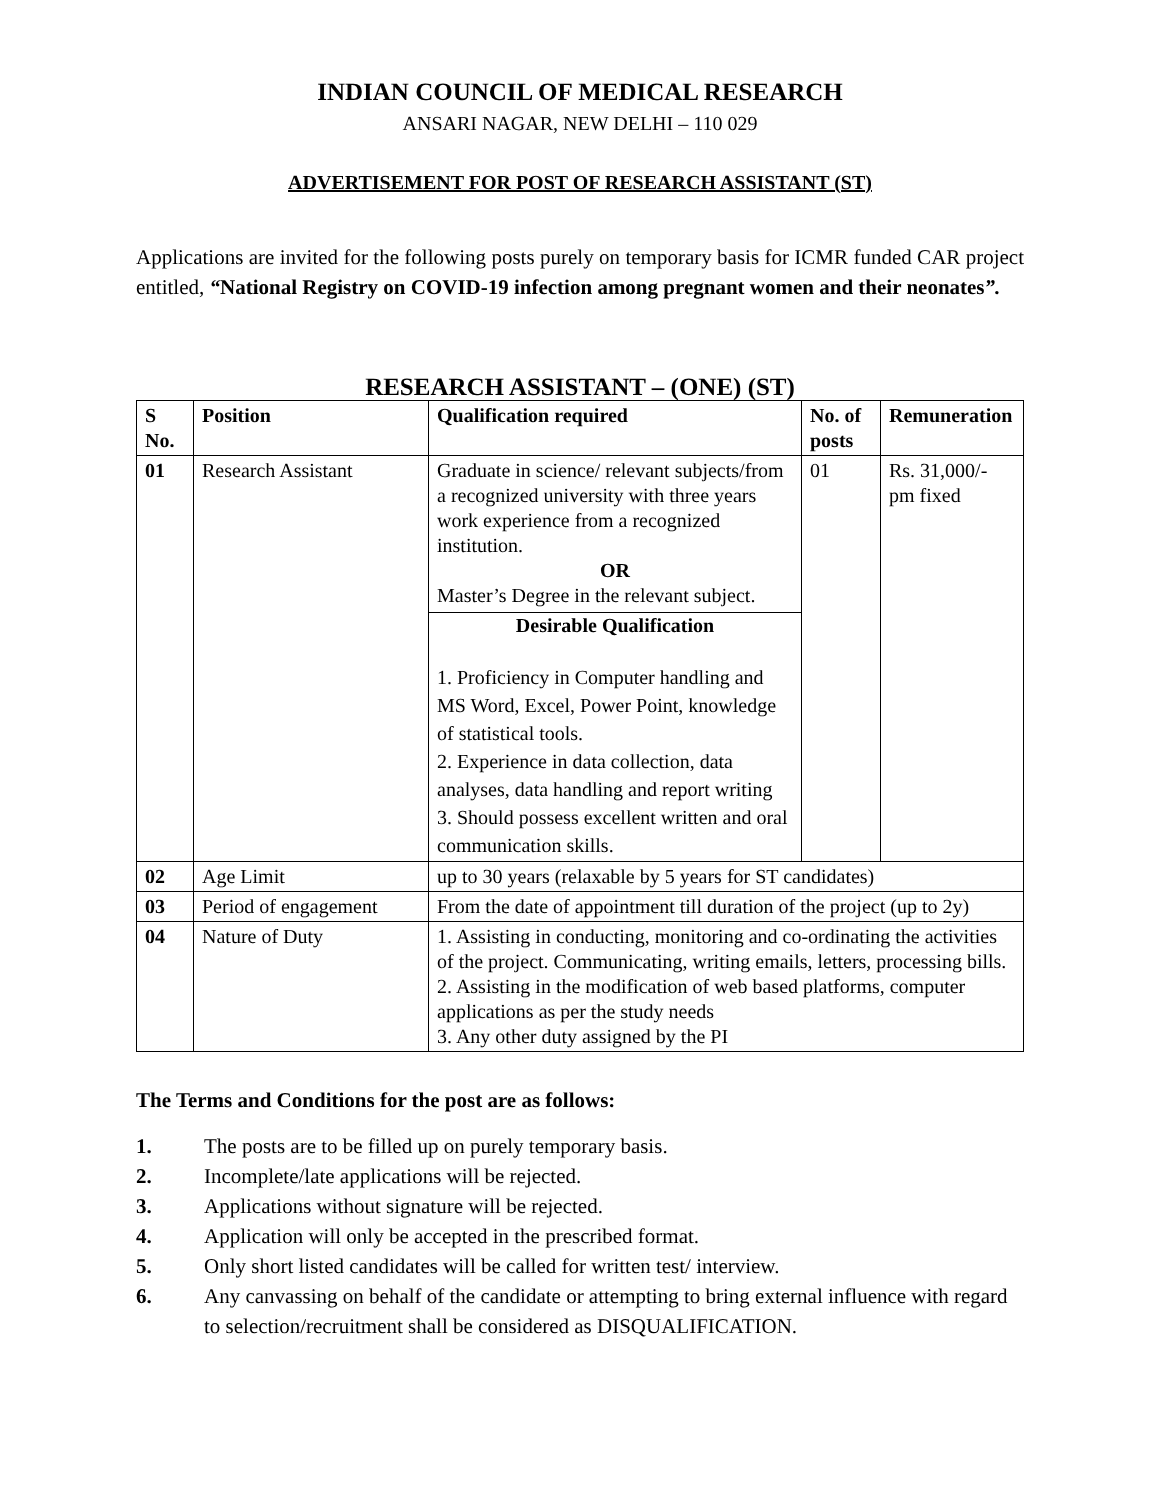INDIAN COUNCIL OF MEDICAL RESEARCH
ANSARI NAGAR, NEW DELHI – 110 029
ADVERTISEMENT FOR POST OF RESEARCH ASSISTANT (ST)
Applications are invited for the following posts purely on temporary basis for ICMR funded CAR project entitled, “National Registry on COVID-19 infection among pregnant women and their neonates”.
RESEARCH ASSISTANT – (ONE) (ST)
| S No. | Position | Qualification required | No. of posts | Remuneration |
| --- | --- | --- | --- | --- |
| 01 | Research Assistant | Graduate in science/ relevant subjects/from a recognized university with three years work experience from a recognized institution. OR Master’s Degree in the relevant subject. Desirable Qualification 1. Proficiency in Computer handling and MS Word, Excel, Power Point, knowledge of statistical tools. 2. Experience in data collection, data analyses, data handling and report writing 3. Should possess excellent written and oral communication skills. | 01 | Rs. 31,000/- pm fixed |
| 02 | Age Limit | up to 30 years (relaxable by 5 years for ST candidates) | | |
| 03 | Period of engagement | From the date of appointment till duration of the project (up to 2y) | | |
| 04 | Nature of Duty | 1. Assisting in conducting, monitoring and co-ordinating the activities of the project. Communicating, writing emails, letters, processing bills. 2. Assisting in the modification of web based platforms, computer applications as per the study needs 3. Any other duty assigned by the PI | | |
The Terms and Conditions for the post are as follows:
1. The posts are to be filled up on purely temporary basis.
2. Incomplete/late applications will be rejected.
3. Applications without signature will be rejected.
4. Application will only be accepted in the prescribed format.
5. Only short listed candidates will be called for written test/ interview.
6. Any canvassing on behalf of the candidate or attempting to bring external influence with regard to selection/recruitment shall be considered as DISQUALIFICATION.